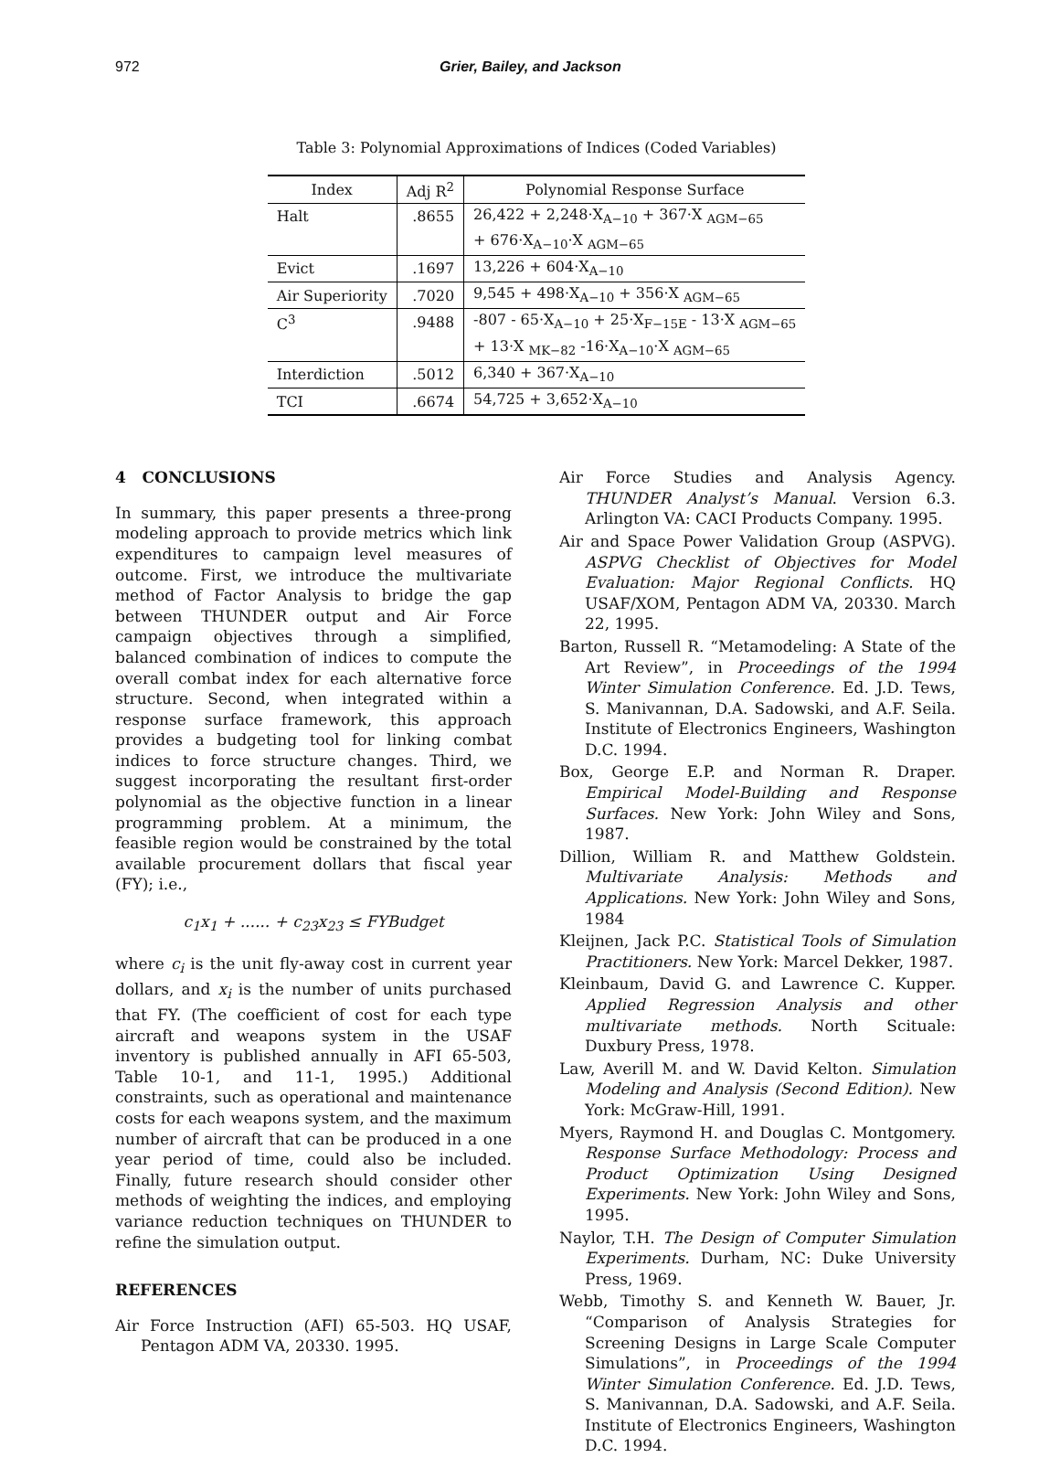972 Grier, Bailey, and Jackson
Table 3: Polynomial Approximations of Indices (Coded Variables)
| Index | Adj R<sup>2</sup> | Polynomial Response Surface |
| --- | --- | --- |
| Halt | .8655 | 26,422 + 2,248·X<sub>A−10</sub> + 367·X <sub>AGM−65</sub> |
| | | + 676·X<sub>A−10</sub>·X <sub>AGM−65</sub> |
| Evict | .1697 | 13,226 + 604·X<sub>A−10</sub> |
| Air Superiority | .7020 | 9,545 + 498·X<sub>A−10</sub> + 356·X <sub>AGM−65</sub> |
| C<sup>3</sup> | .9488 | -807 - 65·X<sub>A−10</sub> + 25·X<sub>F−15E</sub> - 13·X <sub>AGM−65</sub> |
| | | + 13·X <sub>MK−82</sub> -16·X<sub>A−10</sub>·X <sub>AGM−65</sub> |
| Interdiction | .5012 | 6,340 + 367·X<sub>A−10</sub> |
| TCI | .6674 | 54,725 + 3,652·X<sub>A−10</sub> |
4 CONCLUSIONS
In summary, this paper presents a three-prong modeling approach to provide metrics which link expenditures to campaign level measures of outcome. First, we introduce the multivariate method of Factor Analysis to bridge the gap between THUNDER output and Air Force campaign objectives through a simplified, balanced combination of indices to compute the overall combat index for each alternative force structure. Second, when integrated within a response surface framework, this approach provides a budgeting tool for linking combat indices to force structure changes. Third, we suggest incorporating the resultant first-order polynomial as the objective function in a linear programming problem. At a minimum, the feasible region would be constrained by the total available procurement dollars that fiscal year (FY); i.e.,
c<sub>1</sub>x<sub>1</sub> + ...... + c<sub>23</sub>x<sub>23</sub> ≤ FYBudget
where c<sub>i</sub> is the unit fly-away cost in current year dollars, and x<sub>i</sub> is the number of units purchased that FY. (The coefficient of cost for each type aircraft and weapons system in the USAF inventory is published annually in AFI 65-503, Table 10-1, and 11-1, 1995.) Additional constraints, such as operational and maintenance costs for each weapons system, and the maximum number of aircraft that can be produced in a one year period of time, could also be included. Finally, future research should consider other methods of weighting the indices, and employing variance reduction techniques on THUNDER to refine the simulation output.
REFERENCES
Air Force Instruction (AFI) 65-503. HQ USAF, Pentagon ADM VA, 20330. 1995.
Air Force Studies and Analysis Agency. THUNDER Analyst’s Manual. Version 6.3. Arlington VA: CACI Products Company. 1995.
Air and Space Power Validation Group (ASPVG). ASPVG Checklist of Objectives for Model Evaluation: Major Regional Conflicts. HQ USAF/XOM, Pentagon ADM VA, 20330. March 22, 1995.
Barton, Russell R. “Metamodeling: A State of the Art Review”, in Proceedings of the 1994 Winter Simulation Conference. Ed. J.D. Tews, S. Manivannan, D.A. Sadowski, and A.F. Seila. Institute of Electronics Engineers, Washington D.C. 1994.
Box, George E.P. and Norman R. Draper. Empirical Model-Building and Response Surfaces. New York: John Wiley and Sons, 1987.
Dillion, William R. and Matthew Goldstein. Multivariate Analysis: Methods and Applications. New York: John Wiley and Sons, 1984
Kleijnen, Jack P.C. Statistical Tools of Simulation Practitioners. New York: Marcel Dekker, 1987.
Kleinbaum, David G. and Lawrence C. Kupper. Applied Regression Analysis and other multivariate methods. North Scituale: Duxbury Press, 1978.
Law, Averill M. and W. David Kelton. Simulation Modeling and Analysis (Second Edition). New York: McGraw-Hill, 1991.
Myers, Raymond H. and Douglas C. Montgomery. Response Surface Methodology: Process and Product Optimization Using Designed Experiments. New York: John Wiley and Sons, 1995.
Naylor, T.H. The Design of Computer Simulation Experiments. Durham, NC: Duke University Press, 1969.
Webb, Timothy S. and Kenneth W. Bauer, Jr. “Comparison of Analysis Strategies for Screening Designs in Large Scale Computer Simulations”, in Proceedings of the 1994 Winter Simulation Conference. Ed. J.D. Tews, S. Manivannan, D.A. Sadowski, and A.F. Seila. Institute of Electronics Engineers, Washington D.C. 1994.